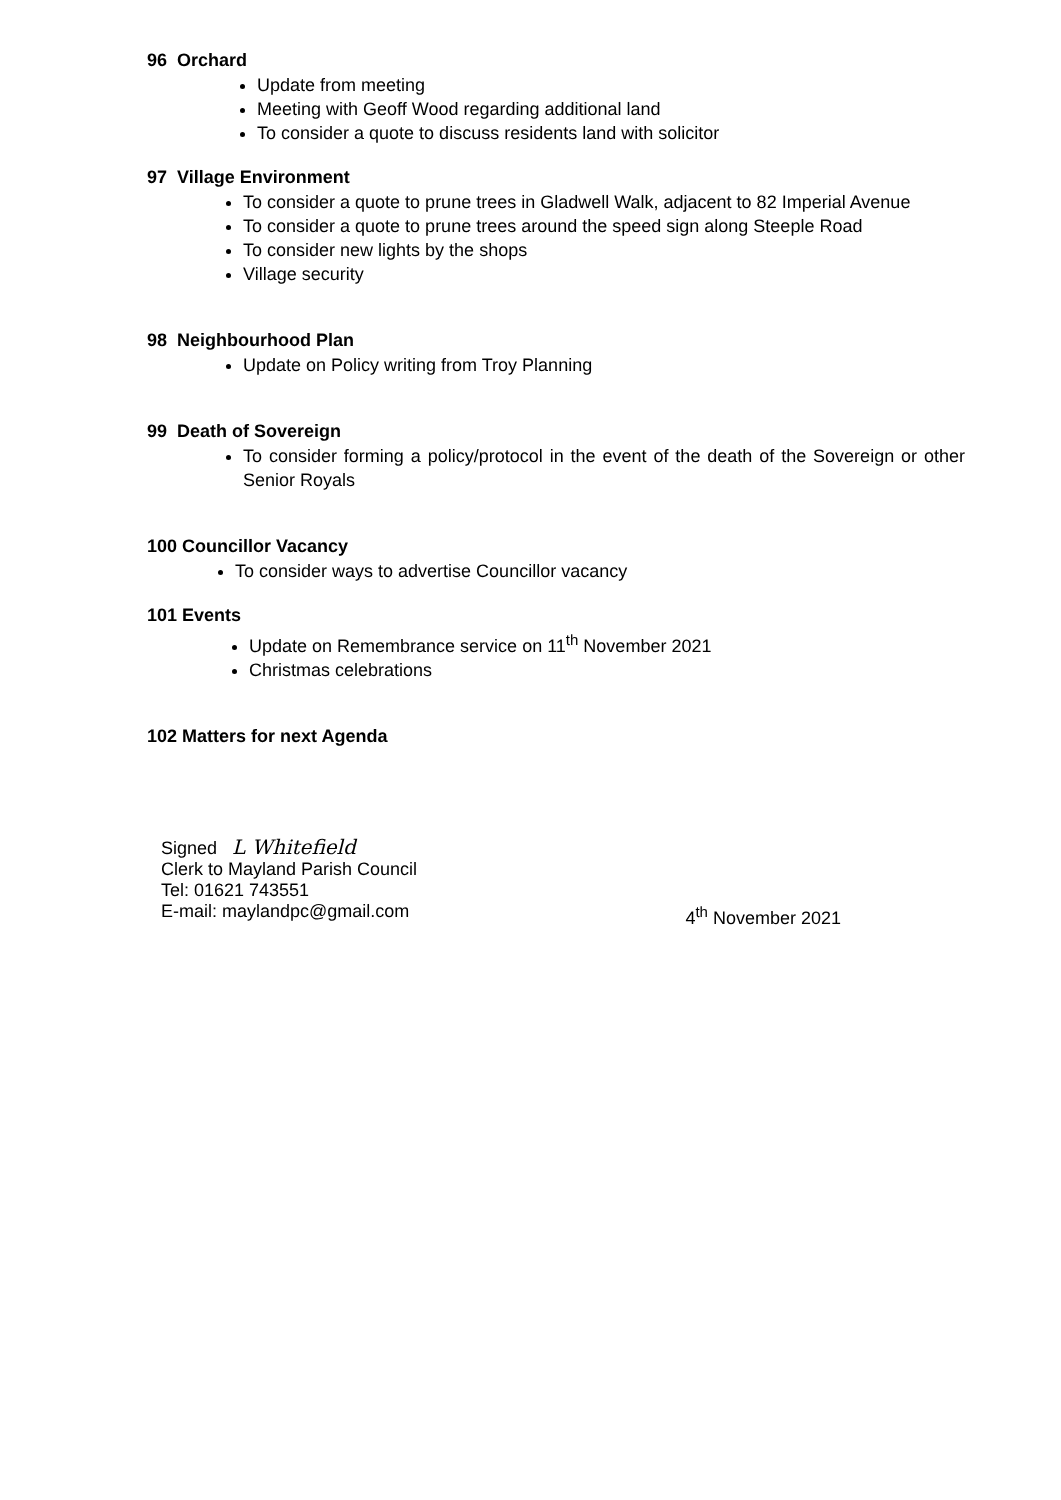96 Orchard
Update from meeting
Meeting with Geoff Wood regarding additional land
To consider a quote to discuss residents land with solicitor
97 Village Environment
To consider a quote to prune trees in Gladwell Walk, adjacent to 82 Imperial Avenue
To consider a quote to prune trees around the speed sign along Steeple Road
To consider new lights by the shops
Village security
98 Neighbourhood Plan
Update on Policy writing from Troy Planning
99 Death of Sovereign
To consider forming a policy/protocol in the event of the death of the Sovereign or other Senior Royals
100 Councillor Vacancy
To consider ways to advertise Councillor vacancy
101 Events
Update on Remembrance service on 11<sup>th</sup> November 2021
Christmas celebrations
102 Matters for next Agenda
Signed L Whitefield
Clerk to Mayland Parish Council
Tel: 01621 743551
E-mail: maylandpc@gmail.com 4<sup>th</sup> November 2021